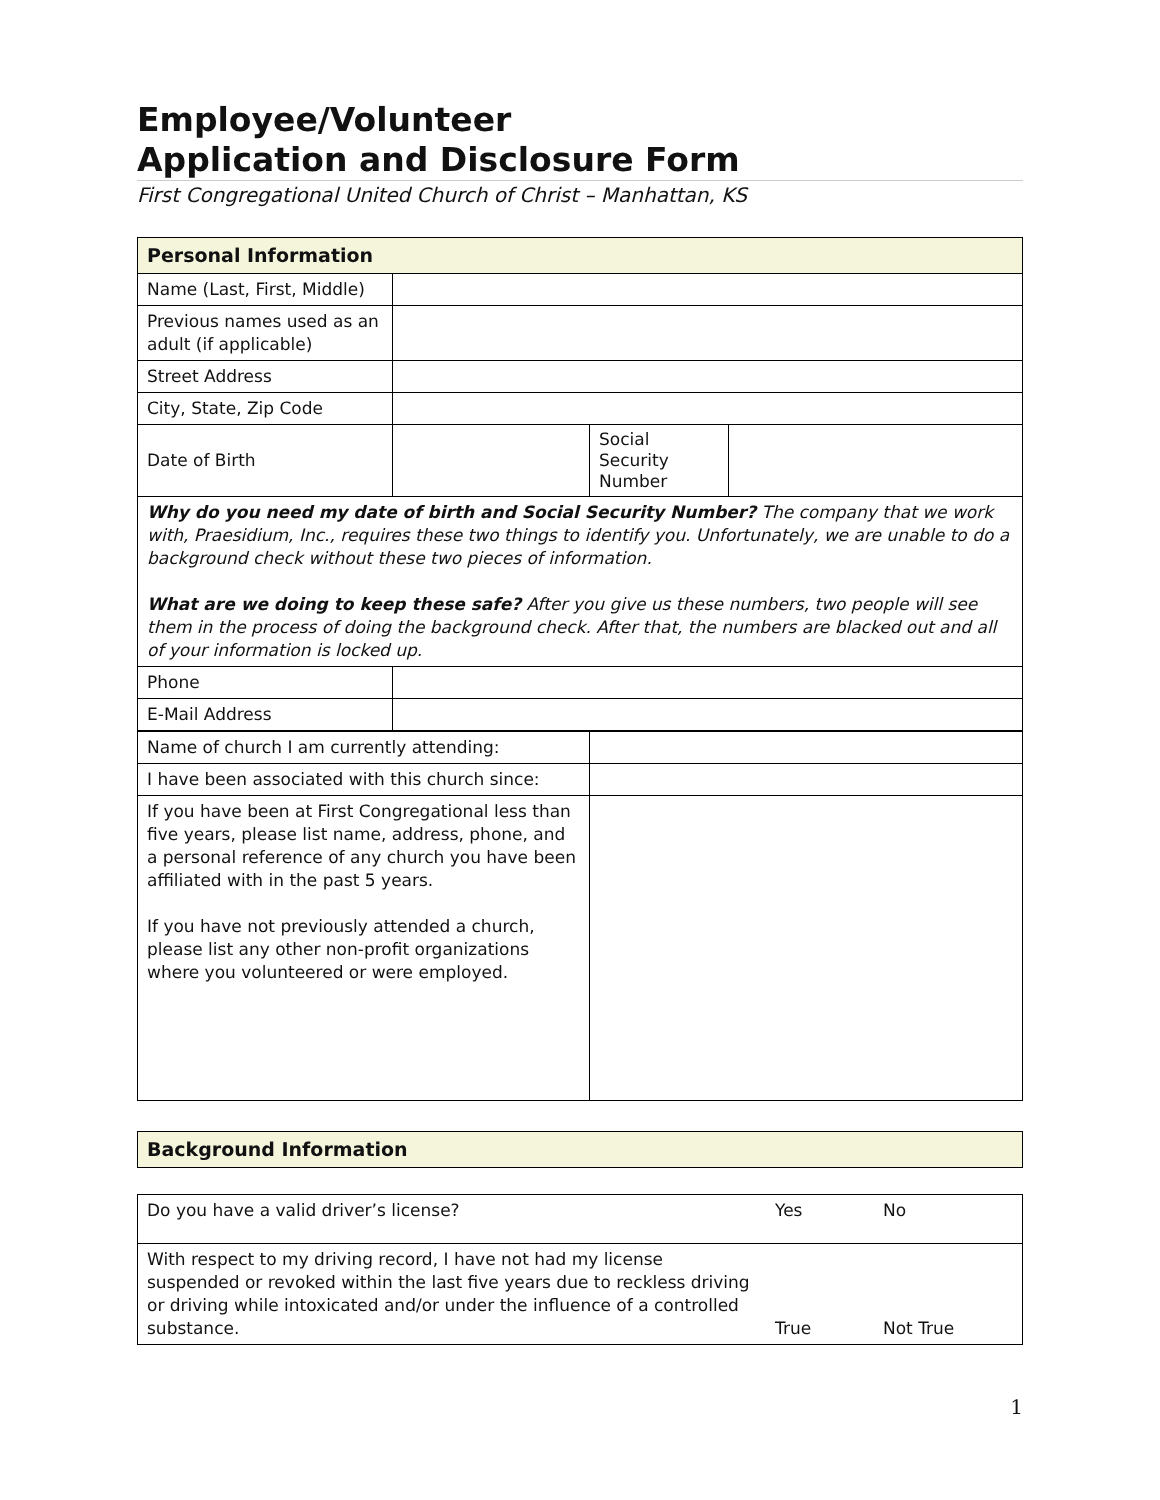Employee/Volunteer
Application and Disclosure Form
First Congregational United Church of Christ – Manhattan, KS
| Personal Information | | | |
| Name (Last, First, Middle) | | | |
| Previous names used as an adult (if applicable) | | | |
| Street Address | | | |
| City, State, Zip Code | | | |
| Date of Birth | | Social Security Number | |
| Why do you need my date of birth and Social Security Number? The company that we work with, Praesidium, Inc., requires these two things to identify you. Unfortunately, we are unable to do a background check without these two pieces of information. What are we doing to keep these safe? After you give us these numbers, two people will see them in the process of doing the background check. After that, the numbers are blacked out and all of your information is locked up. | | | |
| Phone | | | |
| E-Mail Address | | | |
| Name of church I am currently attending: | |
| I have been associated with this church since: | |
| If you have been at First Congregational less than five years, please list name, address, phone, and a personal reference of any church you have been affiliated with in the past 5 years. If you have not previously attended a church, please list any other non-profit organizations where you volunteered or were employed. | |
| Background Information |
| Do you have a valid driver’s license? | Yes | No |
| With respect to my driving record, I have not had my license suspended or revoked within the last five years due to reckless driving or driving while intoxicated and/or under the influence of a controlled substance. | True | Not True |
1